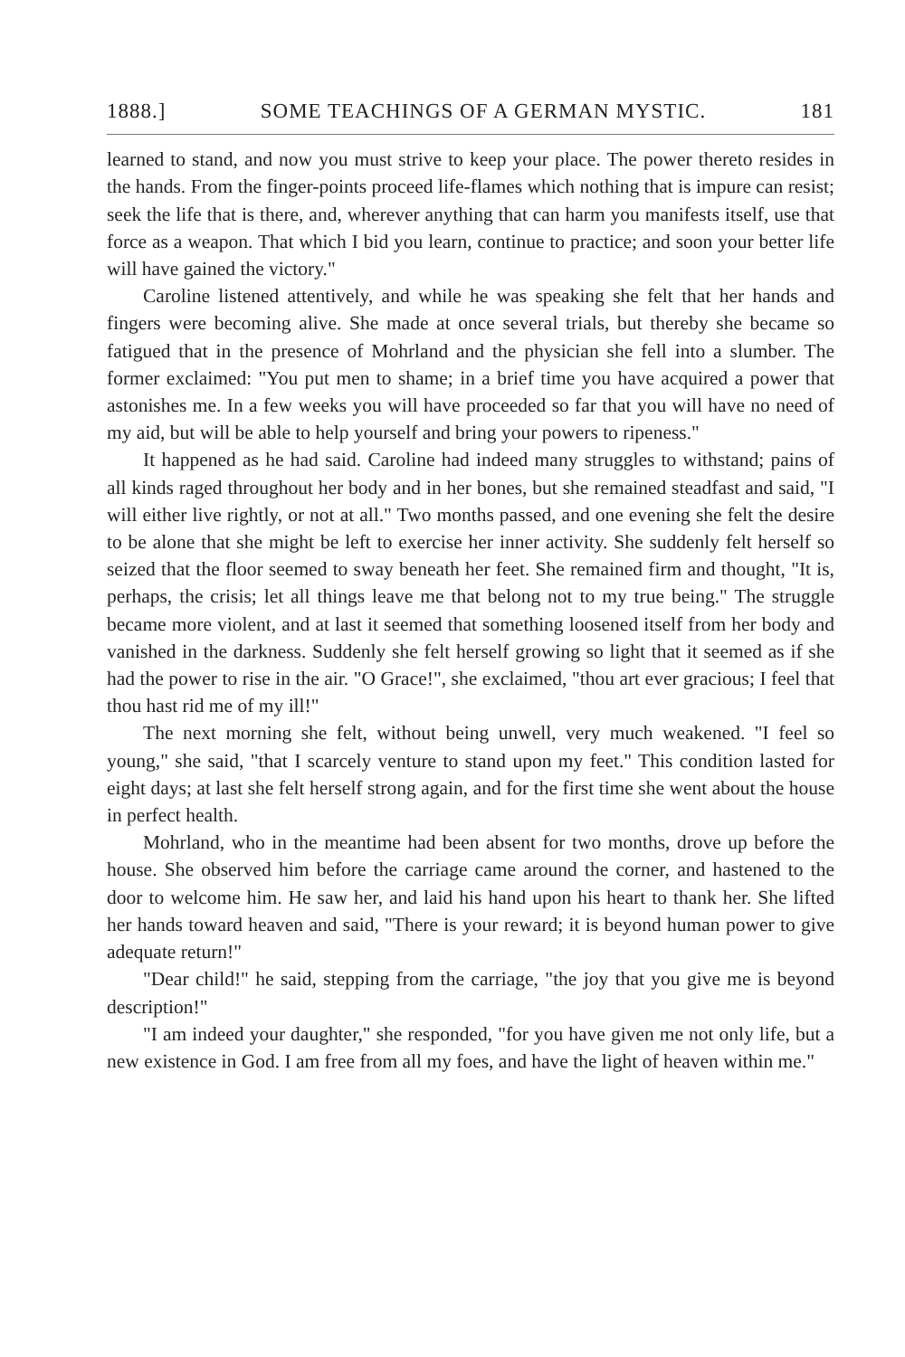1888.] SOME TEACHINGS OF A GERMAN MYSTIC. 181
learned to stand, and now you must strive to keep your place. The power thereto resides in the hands. From the finger-points proceed life-flames which nothing that is impure can resist; seek the life that is there, and, wherever anything that can harm you manifests itself, use that force as a weapon. That which I bid you learn, continue to practice; and soon your better life will have gained the victory."
Caroline listened attentively, and while he was speaking she felt that her hands and fingers were becoming alive. She made at once several trials, but thereby she became so fatigued that in the presence of Mohrland and the physician she fell into a slumber. The former exclaimed: "You put men to shame; in a brief time you have acquired a power that astonishes me. In a few weeks you will have proceeded so far that you will have no need of my aid, but will be able to help yourself and bring your powers to ripeness."
It happened as he had said. Caroline had indeed many struggles to withstand; pains of all kinds raged throughout her body and in her bones, but she remained steadfast and said, "I will either live rightly, or not at all." Two months passed, and one evening she felt the desire to be alone that she might be left to exercise her inner activity. She suddenly felt herself so seized that the floor seemed to sway beneath her feet. She remained firm and thought, "It is, perhaps, the crisis; let all things leave me that belong not to my true being." The struggle became more violent, and at last it seemed that something loosened itself from her body and vanished in the darkness. Suddenly she felt herself growing so light that it seemed as if she had the power to rise in the air. "O Grace!", she exclaimed, "thou art ever gracious; I feel that thou hast rid me of my ill!"
The next morning she felt, without being unwell, very much weakened. "I feel so young," she said, "that I scarcely venture to stand upon my feet." This condition lasted for eight days; at last she felt herself strong again, and for the first time she went about the house in perfect health.
Mohrland, who in the meantime had been absent for two months, drove up before the house. She observed him before the carriage came around the corner, and hastened to the door to welcome him. He saw her, and laid his hand upon his heart to thank her. She lifted her hands toward heaven and said, "There is your reward; it is beyond human power to give adequate return!"
"Dear child!" he said, stepping from the carriage, "the joy that you give me is beyond description!"
"I am indeed your daughter," she responded, "for you have given me not only life, but a new existence in God. I am free from all my foes, and have the light of heaven within me."